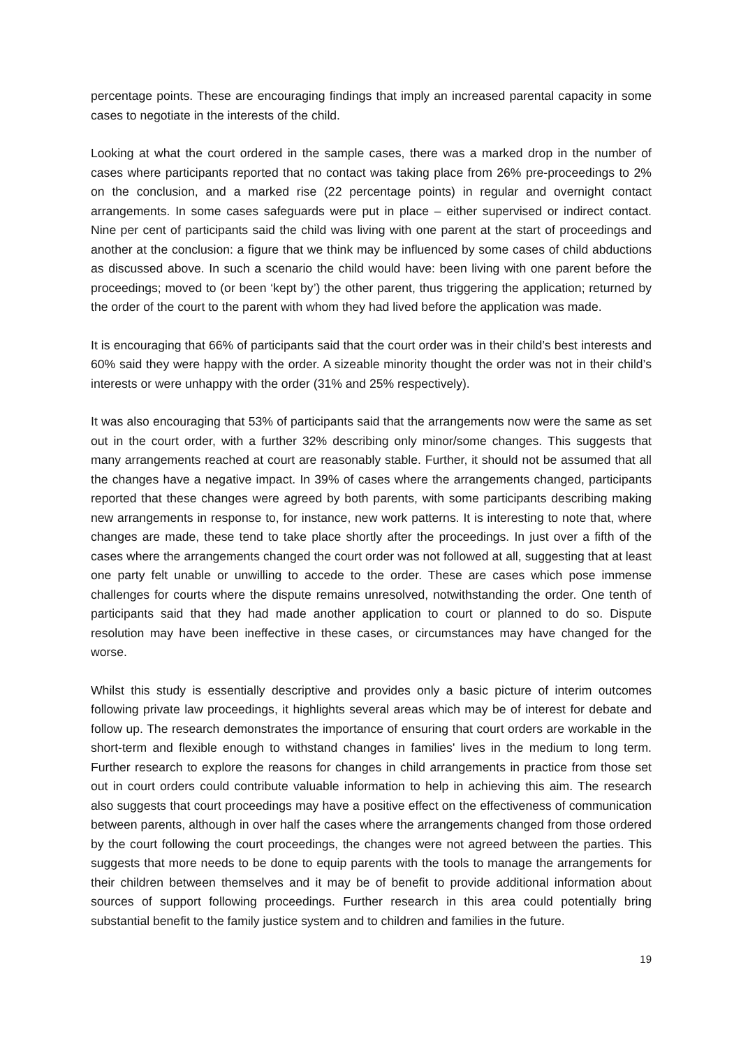percentage points. These are encouraging findings that imply an increased parental capacity in some cases to negotiate in the interests of the child.
Looking at what the court ordered in the sample cases, there was a marked drop in the number of cases where participants reported that no contact was taking place from 26% pre-proceedings to 2% on the conclusion, and a marked rise (22 percentage points) in regular and overnight contact arrangements. In some cases safeguards were put in place – either supervised or indirect contact. Nine per cent of participants said the child was living with one parent at the start of proceedings and another at the conclusion: a figure that we think may be influenced by some cases of child abductions as discussed above. In such a scenario the child would have: been living with one parent before the proceedings; moved to (or been ‘kept by’) the other parent, thus triggering the application; returned by the order of the court to the parent with whom they had lived before the application was made.
It is encouraging that 66% of participants said that the court order was in their child’s best interests and 60% said they were happy with the order. A sizeable minority thought the order was not in their child’s interests or were unhappy with the order (31% and 25% respectively).
It was also encouraging that 53% of participants said that the arrangements now were the same as set out in the court order, with a further 32% describing only minor/some changes. This suggests that many arrangements reached at court are reasonably stable. Further, it should not be assumed that all the changes have a negative impact. In 39% of cases where the arrangements changed, participants reported that these changes were agreed by both parents, with some participants describing making new arrangements in response to, for instance, new work patterns. It is interesting to note that, where changes are made, these tend to take place shortly after the proceedings. In just over a fifth of the cases where the arrangements changed the court order was not followed at all, suggesting that at least one party felt unable or unwilling to accede to the order. These are cases which pose immense challenges for courts where the dispute remains unresolved, notwithstanding the order. One tenth of participants said that they had made another application to court or planned to do so. Dispute resolution may have been ineffective in these cases, or circumstances may have changed for the worse.
Whilst this study is essentially descriptive and provides only a basic picture of interim outcomes following private law proceedings, it highlights several areas which may be of interest for debate and follow up. The research demonstrates the importance of ensuring that court orders are workable in the short-term and flexible enough to withstand changes in families' lives in the medium to long term. Further research to explore the reasons for changes in child arrangements in practice from those set out in court orders could contribute valuable information to help in achieving this aim. The research also suggests that court proceedings may have a positive effect on the effectiveness of communication between parents, although in over half the cases where the arrangements changed from those ordered by the court following the court proceedings, the changes were not agreed between the parties. This suggests that more needs to be done to equip parents with the tools to manage the arrangements for their children between themselves and it may be of benefit to provide additional information about sources of support following proceedings. Further research in this area could potentially bring substantial benefit to the family justice system and to children and families in the future.
19